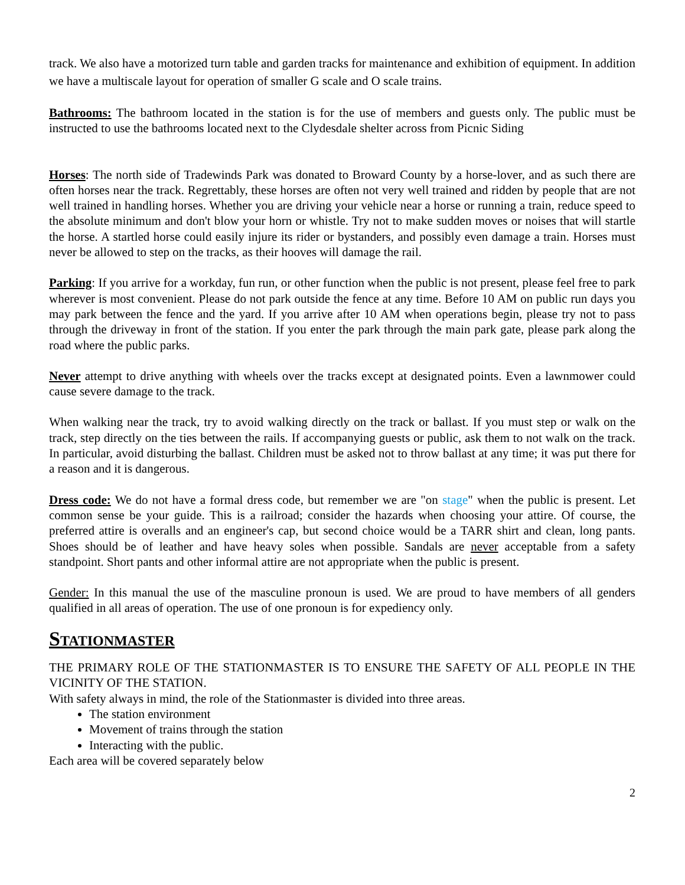track. We also have a motorized turn table and garden tracks for maintenance and exhibition of equipment. In addition we have a multiscale layout for operation of smaller G scale and O scale trains.
Bathrooms: The bathroom located in the station is for the use of members and guests only. The public must be instructed to use the bathrooms located next to the Clydesdale shelter across from Picnic Siding
Horses: The north side of Tradewinds Park was donated to Broward County by a horse-lover, and as such there are often horses near the track. Regrettably, these horses are often not very well trained and ridden by people that are not well trained in handling horses. Whether you are driving your vehicle near a horse or running a train, reduce speed to the absolute minimum and don't blow your horn or whistle. Try not to make sudden moves or noises that will startle the horse. A startled horse could easily injure its rider or bystanders, and possibly even damage a train. Horses must never be allowed to step on the tracks, as their hooves will damage the rail.
Parking: If you arrive for a workday, fun run, or other function when the public is not present, please feel free to park wherever is most convenient. Please do not park outside the fence at any time. Before 10 AM on public run days you may park between the fence and the yard. If you arrive after 10 AM when operations begin, please try not to pass through the driveway in front of the station. If you enter the park through the main park gate, please park along the road where the public parks.
Never attempt to drive anything with wheels over the tracks except at designated points. Even a lawnmower could cause severe damage to the track.
When walking near the track, try to avoid walking directly on the track or ballast. If you must step or walk on the track, step directly on the ties between the rails. If accompanying guests or public, ask them to not walk on the track. In particular, avoid disturbing the ballast. Children must be asked not to throw ballast at any time; it was put there for a reason and it is dangerous.
Dress code: We do not have a formal dress code, but remember we are "on stage" when the public is present. Let common sense be your guide. This is a railroad; consider the hazards when choosing your attire. Of course, the preferred attire is overalls and an engineer's cap, but second choice would be a TARR shirt and clean, long pants. Shoes should be of leather and have heavy soles when possible. Sandals are never acceptable from a safety standpoint. Short pants and other informal attire are not appropriate when the public is present.
Gender: In this manual the use of the masculine pronoun is used. We are proud to have members of all genders qualified in all areas of operation. The use of one pronoun is for expediency only.
Stationmaster
THE PRIMARY ROLE OF THE STATIONMASTER IS TO ENSURE THE SAFETY OF ALL PEOPLE IN THE VICINITY OF THE STATION.
With safety always in mind, the role of the Stationmaster is divided into three areas.
The station environment
Movement of trains through the station
Interacting with the public.
Each area will be covered separately below
2